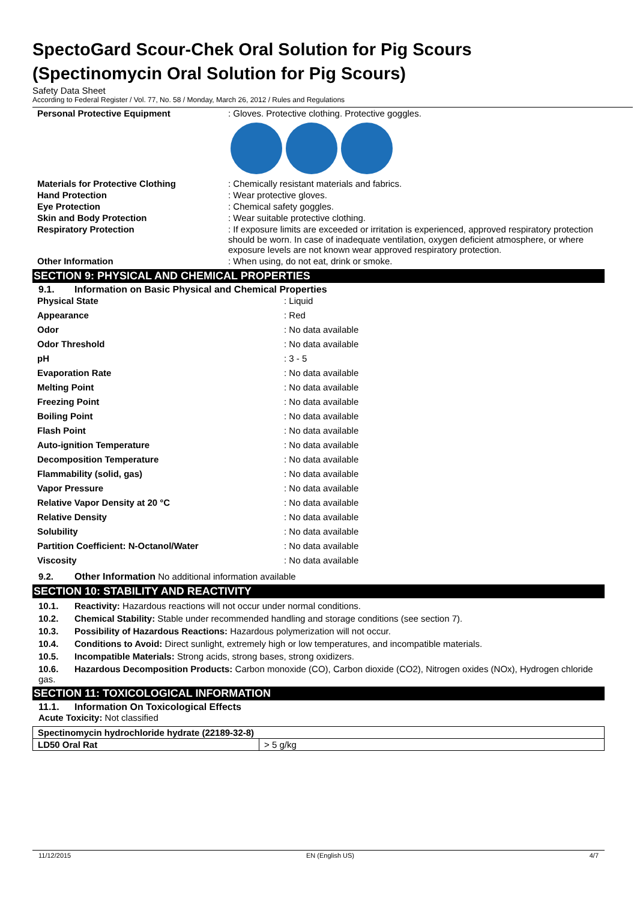SpectoGard Scour-Chek Oral Solution for Pig Scours (Spectinomycin Oral Solution for Pig Scours)
Safety Data Sheet
According to Federal Register / Vol. 77, No. 58 / Monday, March 26, 2012 / Rules and Regulations
| Personal Protective Equipment | : Gloves. Protective clothing. Protective goggles. |
| Materials for Protective Clothing | : Chemically resistant materials and fabrics. |
| Hand Protection | : Wear protective gloves. |
| Eye Protection | : Chemical safety goggles. |
| Skin and Body Protection | : Wear suitable protective clothing. |
| Respiratory Protection | : If exposure limits are exceeded or irritation is experienced, approved respiratory protection should be worn. In case of inadequate ventilation, oxygen deficient atmosphere, or where exposure levels are not known wear approved respiratory protection. |
| Other Information | : When using, do not eat, drink or smoke. |
SECTION 9: PHYSICAL AND CHEMICAL PROPERTIES
9.1. Information on Basic Physical and Chemical Properties
| Physical State | : Liquid |
| Appearance | : Red |
| Odor | : No data available |
| Odor Threshold | : No data available |
| pH | : 3 - 5 |
| Evaporation Rate | : No data available |
| Melting Point | : No data available |
| Freezing Point | : No data available |
| Boiling Point | : No data available |
| Flash Point | : No data available |
| Auto-ignition Temperature | : No data available |
| Decomposition Temperature | : No data available |
| Flammability (solid, gas) | : No data available |
| Vapor Pressure | : No data available |
| Relative Vapor Density at 20 °C | : No data available |
| Relative Density | : No data available |
| Solubility | : No data available |
| Partition Coefficient: N-Octanol/Water | : No data available |
| Viscosity | : No data available |
9.2. Other Information No additional information available
SECTION 10: STABILITY AND REACTIVITY
10.1. Reactivity: Hazardous reactions will not occur under normal conditions.
10.2. Chemical Stability: Stable under recommended handling and storage conditions (see section 7).
10.3. Possibility of Hazardous Reactions: Hazardous polymerization will not occur.
10.4. Conditions to Avoid: Direct sunlight, extremely high or low temperatures, and incompatible materials.
10.5. Incompatible Materials: Strong acids, strong bases, strong oxidizers.
10.6. Hazardous Decomposition Products: Carbon monoxide (CO), Carbon dioxide (CO2), Nitrogen oxides (NOx), Hydrogen chloride gas.
SECTION 11: TOXICOLOGICAL INFORMATION
11.1. Information On Toxicological Effects
Acute Toxicity: Not classified
| Spectinomycin hydrochloride hydrate (22189-32-8) | |
| LD50 Oral Rat | > 5 g/kg |
11/12/2015 EN (English US) 4/7